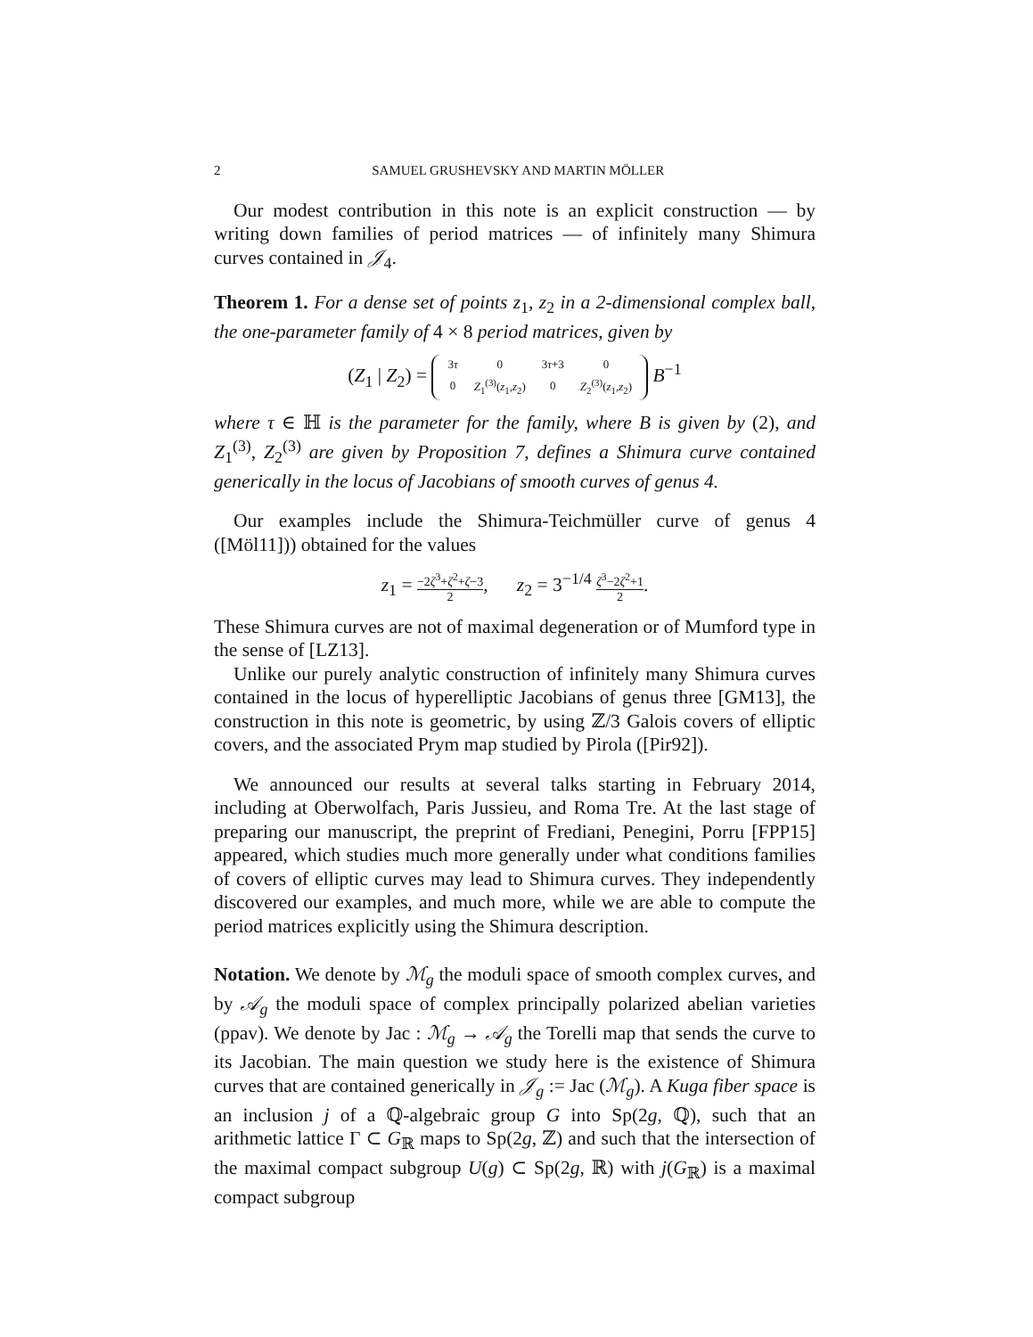2 SAMUEL GRUSHEVSKY AND MARTIN MÖLLER
Our modest contribution in this note is an explicit construction — by writing down families of period matrices — of infinitely many Shimura curves contained in 𝒥<sub>4</sub>.
Theorem 1. For a dense set of points z<sub>1</sub>, z<sub>2</sub> in a 2-dimensional complex ball, the one-parameter family of 4 × 8 period matrices, given by
(Z<sub>1</sub> | Z<sub>2</sub>) =
| 3 τ | 0 | 3 τ +3 | 0 |
| 0 | Z<sub>1</sub><sup>(3)</sup>( z<sub>1</sub>, z<sub>2</sub>) | 0 | Z<sub>2</sub><sup>(3)</sup>( z<sub>1</sub>, z<sub>2</sub>) |
B<sup>−1</sup>
where τ ∈ ℍ is the parameter for the family, where B is given by (2), and Z<sub>1</sub><sup>(3)</sup>, Z<sub>2</sub><sup>(3)</sup> are given by Proposition 7, defines a Shimura curve contained generically in the locus of Jacobians of smooth curves of genus 4.
Our examples include the Shimura-Teichmüller curve of genus 4 ([Möl11])) obtained for the values
z<sub>1</sub> = −2ζ<sup>3</sup>+ζ<sup>2</sup>+ζ−3 2, z<sub>2</sub> = 3<sup>−1/4</sup> ζ<sup>3</sup>−2ζ<sup>2</sup>+1 2.
These Shimura curves are not of maximal degeneration or of Mumford type in the sense of [LZ13].
Unlike our purely analytic construction of infinitely many Shimura curves contained in the locus of hyperelliptic Jacobians of genus three [GM13], the construction in this note is geometric, by using ℤ/3 Galois covers of elliptic covers, and the associated Prym map studied by Pirola ([Pir92]).
We announced our results at several talks starting in February 2014, including at Oberwolfach, Paris Jussieu, and Roma Tre. At the last stage of preparing our manuscript, the preprint of Frediani, Penegini, Porru [FPP15] appeared, which studies much more generally under what conditions families of covers of elliptic curves may lead to Shimura curves. They independently discovered our examples, and much more, while we are able to compute the period matrices explicitly using the Shimura description.
Notation. We denote by ℳ<sub>g</sub> the moduli space of smooth complex curves, and by 𝒜<sub>g</sub> the moduli space of complex principally polarized abelian varieties (ppav). We denote by Jac : ℳ<sub>g</sub> → 𝒜<sub>g</sub> the Torelli map that sends the curve to its Jacobian. The main question we study here is the existence of Shimura curves that are contained generically in 𝒥<sub>g</sub> := Jac (ℳ<sub>g</sub>). A Kuga fiber space is an inclusion j of a ℚ-algebraic group G into Sp(2g, ℚ), such that an arithmetic lattice Γ ⊂ G<sub>ℝ</sub> maps to Sp(2g, ℤ) and such that the intersection of the maximal compact subgroup U(g) ⊂ Sp(2g, ℝ) with j(G<sub>ℝ</sub>) is a maximal compact subgroup